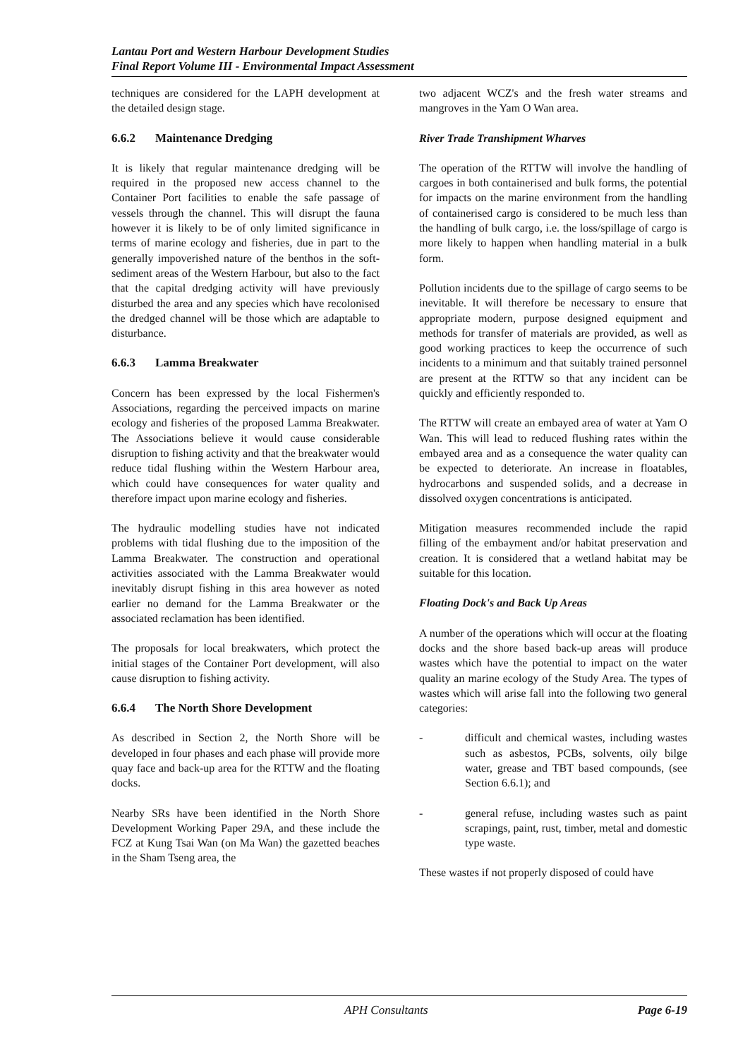Lantau Port and Western Harbour Development Studies
Final Report Volume III - Environmental Impact Assessment
techniques are considered for the LAPH development at the detailed design stage.
6.6.2 Maintenance Dredging
It is likely that regular maintenance dredging will be required in the proposed new access channel to the Container Port facilities to enable the safe passage of vessels through the channel. This will disrupt the fauna however it is likely to be of only limited significance in terms of marine ecology and fisheries, due in part to the generally impoverished nature of the benthos in the soft-sediment areas of the Western Harbour, but also to the fact that the capital dredging activity will have previously disturbed the area and any species which have recolonised the dredged channel will be those which are adaptable to disturbance.
6.6.3 Lamma Breakwater
Concern has been expressed by the local Fishermen's Associations, regarding the perceived impacts on marine ecology and fisheries of the proposed Lamma Breakwater. The Associations believe it would cause considerable disruption to fishing activity and that the breakwater would reduce tidal flushing within the Western Harbour area, which could have consequences for water quality and therefore impact upon marine ecology and fisheries.
The hydraulic modelling studies have not indicated problems with tidal flushing due to the imposition of the Lamma Breakwater. The construction and operational activities associated with the Lamma Breakwater would inevitably disrupt fishing in this area however as noted earlier no demand for the Lamma Breakwater or the associated reclamation has been identified.
The proposals for local breakwaters, which protect the initial stages of the Container Port development, will also cause disruption to fishing activity.
6.6.4 The North Shore Development
As described in Section 2, the North Shore will be developed in four phases and each phase will provide more quay face and back-up area for the RTTW and the floating docks.
Nearby SRs have been identified in the North Shore Development Working Paper 29A, and these include the FCZ at Kung Tsai Wan (on Ma Wan) the gazetted beaches in the Sham Tseng area, the
two adjacent WCZ's and the fresh water streams and mangroves in the Yam O Wan area.
River Trade Transhipment Wharves
The operation of the RTTW will involve the handling of cargoes in both containerised and bulk forms, the potential for impacts on the marine environment from the handling of containerised cargo is considered to be much less than the handling of bulk cargo, i.e. the loss/spillage of cargo is more likely to happen when handling material in a bulk form.
Pollution incidents due to the spillage of cargo seems to be inevitable. It will therefore be necessary to ensure that appropriate modern, purpose designed equipment and methods for transfer of materials are provided, as well as good working practices to keep the occurrence of such incidents to a minimum and that suitably trained personnel are present at the RTTW so that any incident can be quickly and efficiently responded to.
The RTTW will create an embayed area of water at Yam O Wan. This will lead to reduced flushing rates within the embayed area and as a consequence the water quality can be expected to deteriorate. An increase in floatables, hydrocarbons and suspended solids, and a decrease in dissolved oxygen concentrations is anticipated.
Mitigation measures recommended include the rapid filling of the embayment and/or habitat preservation and creation. It is considered that a wetland habitat may be suitable for this location.
Floating Dock's and Back Up Areas
A number of the operations which will occur at the floating docks and the shore based back-up areas will produce wastes which have the potential to impact on the water quality an marine ecology of the Study Area. The types of wastes which will arise fall into the following two general categories:
- difficult and chemical wastes, including wastes such as asbestos, PCBs, solvents, oily bilge water, grease and TBT based compounds, (see Section 6.6.1); and
- general refuse, including wastes such as paint scrapings, paint, rust, timber, metal and domestic type waste.
These wastes if not properly disposed of could have
APH Consultants Page 6-19